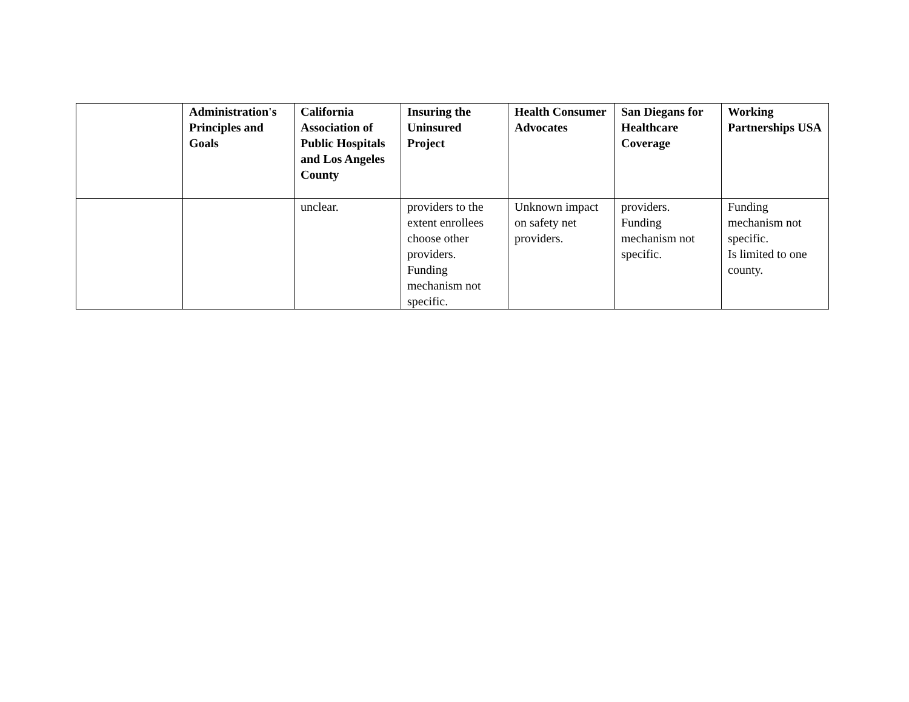| | Administration's Principles and Goals | California Association of Public Hospitals and Los Angeles County | Insuring the Uninsured Project | Health Consumer Advocates | San Diegans for Healthcare Coverage | Working Partnerships USA |
| --- | --- | --- | --- | --- | --- | --- |
| | | unclear. | providers to the extent enrollees choose other providers. Funding mechanism not specific. | Unknown impact on safety net providers. | providers. Funding mechanism not specific. | Funding mechanism not specific. Is limited to one county. |